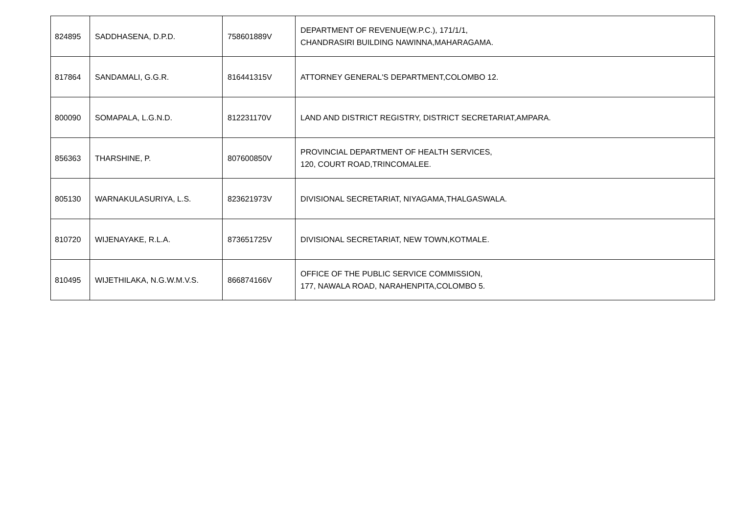| 824895 | SADDHASENA, D.P.D. | 758601889V | DEPARTMENT OF REVENUE(W.P.C.), 171/1/1, CHANDRASIRI BUILDING NAWINNA,MAHARAGAMA. |
| 817864 | SANDAMALI, G.G.R. | 816441315V | ATTORNEY GENERAL'S DEPARTMENT,COLOMBO 12. |
| 800090 | SOMAPALA, L.G.N.D. | 812231170V | LAND AND DISTRICT REGISTRY, DISTRICT SECRETARIAT,AMPARA. |
| 856363 | THARSHINE, P. | 807600850V | PROVINCIAL DEPARTMENT OF HEALTH SERVICES, 120, COURT ROAD,TRINCOMALEE. |
| 805130 | WARNAKULASURIYA, L.S. | 823621973V | DIVISIONAL SECRETARIAT, NIYAGAMA,THALGASWALA. |
| 810720 | WIJENAYAKE, R.L.A. | 873651725V | DIVISIONAL SECRETARIAT, NEW TOWN,KOTMALE. |
| 810495 | WIJETHILAKA, N.G.W.M.V.S. | 866874166V | OFFICE OF THE PUBLIC SERVICE COMMISSION, 177, NAWALA ROAD, NARAHENPITA,COLOMBO 5. |